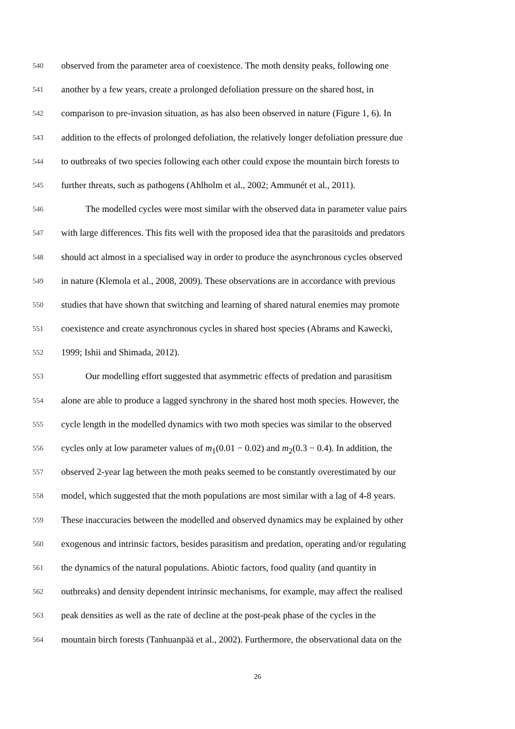540 observed from the parameter area of coexistence. The moth density peaks, following one
541 another by a few years, create a prolonged defoliation pressure on the shared host, in
542 comparison to pre-invasion situation, as has also been observed in nature (Figure 1, 6). In
543 addition to the effects of prolonged defoliation, the relatively longer defoliation pressure due
544 to outbreaks of two species following each other could expose the mountain birch forests to
545 further threats, such as pathogens (Ahlholm et al., 2002; Ammunét et al., 2011).
546 The modelled cycles were most similar with the observed data in parameter value pairs
547 with large differences. This fits well with the proposed idea that the parasitoids and predators
548 should act almost in a specialised way in order to produce the asynchronous cycles observed
549 in nature (Klemola et al., 2008, 2009). These observations are in accordance with previous
550 studies that have shown that switching and learning of shared natural enemies may promote
551 coexistence and create asynchronous cycles in shared host species (Abrams and Kawecki,
552 1999; Ishii and Shimada, 2012).
553 Our modelling effort suggested that asymmetric effects of predation and parasitism
554 alone are able to produce a lagged synchrony in the shared host moth species. However, the
555 cycle length in the modelled dynamics with two moth species was similar to the observed
556 cycles only at low parameter values of m<sub>1</sub>(0.01 − 0.02) and m<sub>2</sub>(0.3 − 0.4). In addition, the
557 observed 2-year lag between the moth peaks seemed to be constantly overestimated by our
558 model, which suggested that the moth populations are most similar with a lag of 4-8 years.
559 These inaccuracies between the modelled and observed dynamics may be explained by other
560 exogenous and intrinsic factors, besides parasitism and predation, operating and/or regulating
561 the dynamics of the natural populations. Abiotic factors, food quality (and quantity in
562 outbreaks) and density dependent intrinsic mechanisms, for example, may affect the realised
563 peak densities as well as the rate of decline at the post-peak phase of the cycles in the
564 mountain birch forests (Tanhuanpää et al., 2002). Furthermore, the observational data on the
26